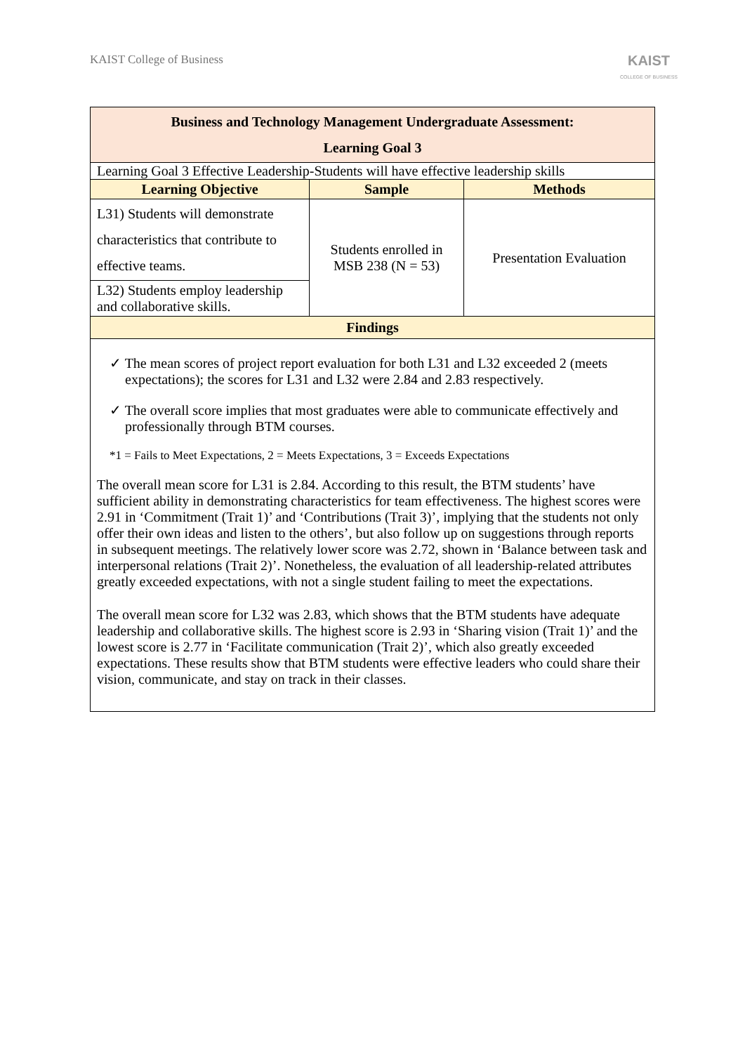KAIST College of Business
KAIST
COLLEGE OF BUSINESS
| Business and Technology Management Undergraduate Assessment: Learning Goal 3 | | |
| Learning Goal 3 Effective Leadership-Students will have effective leadership skills | | |
| Learning Objective | Sample | Methods |
| L31) Students will demonstrate characteristics that contribute to effective teams. | Students enrolled in MSB 238 (N = 53) | Presentation Evaluation |
| L32) Students employ leadership and collaborative skills. | | |
| Findings | | |
| ✓ The mean scores of project report evaluation for both L31 and L32 exceeded 2 (meets expectations); the scores for L31 and L32 were 2.84 and 2.83 respectively. ✓ The overall score implies that most graduates were able to communicate effectively and professionally through BTM courses. *1 = Fails to Meet Expectations, 2 = Meets Expectations, 3 = Exceeds Expectations The overall mean score for L31 is 2.84. According to this result, the BTM students’ have sufficient ability in demonstrating characteristics for team effectiveness. The highest scores were 2.91 in ‘Commitment (Trait 1)’ and ‘Contributions (Trait 3)’, implying that the students not only offer their own ideas and listen to the others’, but also follow up on suggestions through reports in subsequent meetings. The relatively lower score was 2.72, shown in ‘Balance between task and interpersonal relations (Trait 2)’. Nonetheless, the evaluation of all leadership-related attributes greatly exceeded expectations, with not a single student failing to meet the expectations. The overall mean score for L32 was 2.83, which shows that the BTM students have adequate leadership and collaborative skills. The highest score is 2.93 in ‘Sharing vision (Trait 1)’ and the lowest score is 2.77 in ‘Facilitate communication (Trait 2)’, which also greatly exceeded expectations. These results show that BTM students were effective leaders who could share their vision, communicate, and stay on track in their classes. | | |